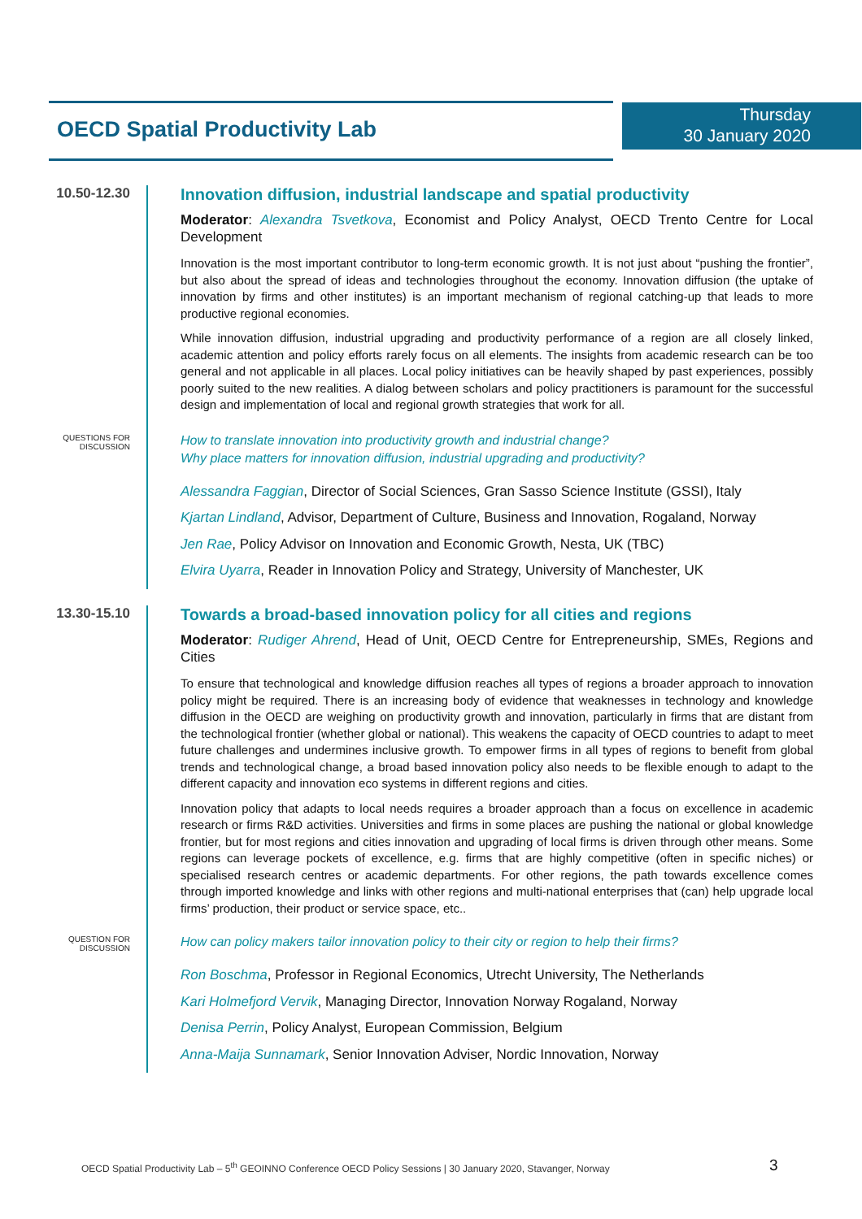OECD Spatial Productivity Lab
Thursday
30 January 2020
10.50-12.30
Innovation diffusion, industrial landscape and spatial productivity
Moderator: Alexandra Tsvetkova, Economist and Policy Analyst, OECD Trento Centre for Local Development
Innovation is the most important contributor to long-term economic growth. It is not just about “pushing the frontier”, but also about the spread of ideas and technologies throughout the economy. Innovation diffusion (the uptake of innovation by firms and other institutes) is an important mechanism of regional catching-up that leads to more productive regional economies.
While innovation diffusion, industrial upgrading and productivity performance of a region are all closely linked, academic attention and policy efforts rarely focus on all elements. The insights from academic research can be too general and not applicable in all places. Local policy initiatives can be heavily shaped by past experiences, possibly poorly suited to the new realities. A dialog between scholars and policy practitioners is paramount for the successful design and implementation of local and regional growth strategies that work for all.
QUESTIONS FOR
DISCUSSION
How to translate innovation into productivity growth and industrial change?
Why place matters for innovation diffusion, industrial upgrading and productivity?
Alessandra Faggian, Director of Social Sciences, Gran Sasso Science Institute (GSSI), Italy
Kjartan Lindland, Advisor, Department of Culture, Business and Innovation, Rogaland, Norway
Jen Rae, Policy Advisor on Innovation and Economic Growth, Nesta, UK (TBC)
Elvira Uyarra, Reader in Innovation Policy and Strategy, University of Manchester, UK
13.30-15.10
Towards a broad-based innovation policy for all cities and regions
Moderator: Rudiger Ahrend, Head of Unit, OECD Centre for Entrepreneurship, SMEs, Regions and Cities
To ensure that technological and knowledge diffusion reaches all types of regions a broader approach to innovation policy might be required. There is an increasing body of evidence that weaknesses in technology and knowledge diffusion in the OECD are weighing on productivity growth and innovation, particularly in firms that are distant from the technological frontier (whether global or national). This weakens the capacity of OECD countries to adapt to meet future challenges and undermines inclusive growth. To empower firms in all types of regions to benefit from global trends and technological change, a broad based innovation policy also needs to be flexible enough to adapt to the different capacity and innovation eco systems in different regions and cities.
Innovation policy that adapts to local needs requires a broader approach than a focus on excellence in academic research or firms R&D activities. Universities and firms in some places are pushing the national or global knowledge frontier, but for most regions and cities innovation and upgrading of local firms is driven through other means. Some regions can leverage pockets of excellence, e.g. firms that are highly competitive (often in specific niches) or specialised research centres or academic departments. For other regions, the path towards excellence comes through imported knowledge and links with other regions and multi-national enterprises that (can) help upgrade local firms’ production, their product or service space, etc..
QUESTION FOR
DISCUSSION
How can policy makers tailor innovation policy to their city or region to help their firms?
Ron Boschma, Professor in Regional Economics, Utrecht University, The Netherlands
Kari Holmefjord Vervik, Managing Director, Innovation Norway Rogaland, Norway
Denisa Perrin, Policy Analyst, European Commission, Belgium
Anna-Maija Sunnamark, Senior Innovation Adviser, Nordic Innovation, Norway
OECD Spatial Productivity Lab – 5<sup>th</sup> GEOINNO Conference OECD Policy Sessions | 30 January 2020, Stavanger, Norway
3